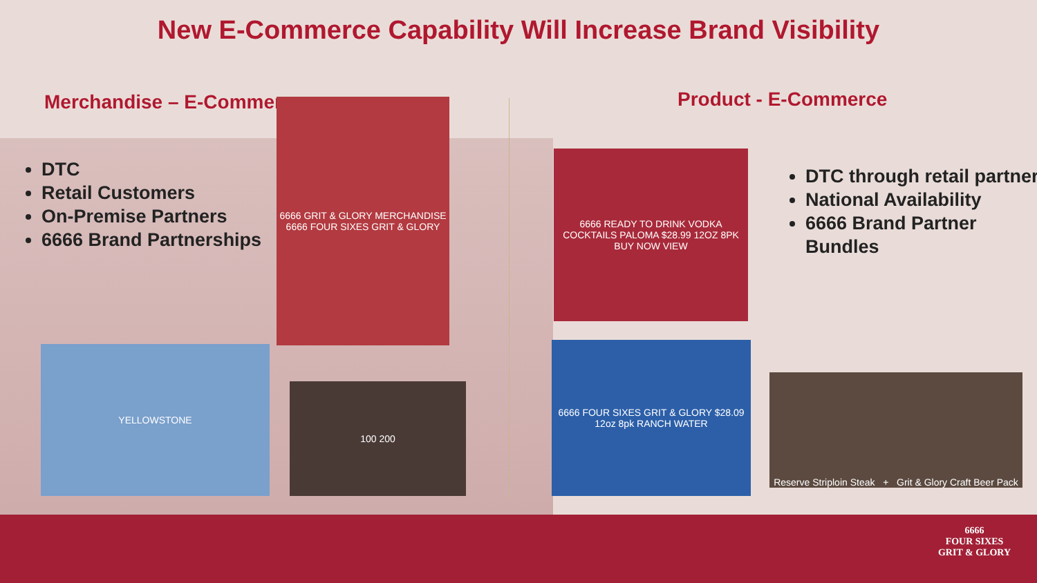New E-Commerce Capability Will Increase Brand Visibility
Merchandise – E-Commerce
DTC
Retail Customers
On-Premise Partners
6666 Brand Partnerships
6666 GRIT & GLORY MERCHANDISE
6666 FOUR SIXES GRIT & GLORY
YELLOWSTONE
100 200
Product - E-Commerce
6666 READY TO DRINK VODKA COCKTAILS PALOMA $28.99 12OZ 8PK BUY NOW VIEW
DTC through retail partner
National Availability
6666 Brand Partner Bundles
6666 FOUR SIXES GRIT & GLORY $28.09 12oz 8pk RANCH WATER
Reserve Striploin Steak + Grit & Glory Craft Beer Pack
6666
FOUR SIXES
GRIT & GLORY